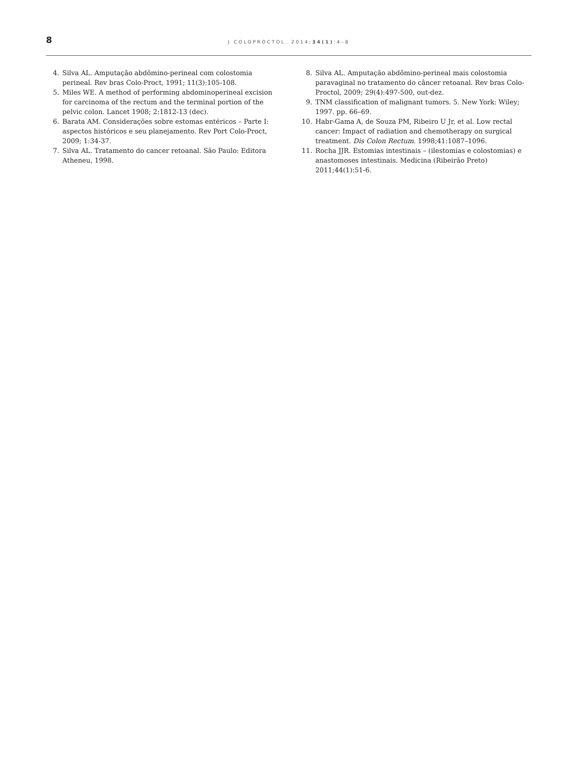8
J COLOPROCTOL. 2014;34(1):4–8
4. Silva AL. Amputação abdômino-perineal com colostomia perineal. Rev bras Colo-Proct, 1991; 11(3):105-108.
5. Miles WE. A method of performing abdominoperineal excision for carcinoma of the rectum and the terminal portion of the pelvic colon. Lancet 1908; 2:1812-13 (dec).
6. Barata AM. Considerações sobre estomas entéricos – Parte I: aspectos históricos e seu planejamento. Rev Port Colo-Proct, 2009; 1:34-37.
7. Silva AL. Tratamento do cancer retoanal. São Paulo: Editora Atheneu, 1998.
8. Silva AL. Amputação abdômino-perineal mais colostomia paravaginal no tratamento do câncer retoanal. Rev bras Colo-Proctol, 2009; 29(4):497-500, out-dez.
9. TNM classification of malignant tumors. 5. New York: Wiley; 1997. pp. 66–69.
10. Habr-Gama A, de Souza PM, Ribeiro U Jr, et al. Low rectal cancer: Impact of radiation and chemotherapy on surgical treatment. Dis Colon Rectum. 1998;41:1087–1096.
11. Rocha JJR. Estomias intestinais – (ilestomias e colostomias) e anastomoses intestinais. Medicina (Ribeirão Preto) 2011;44(1):51-6.